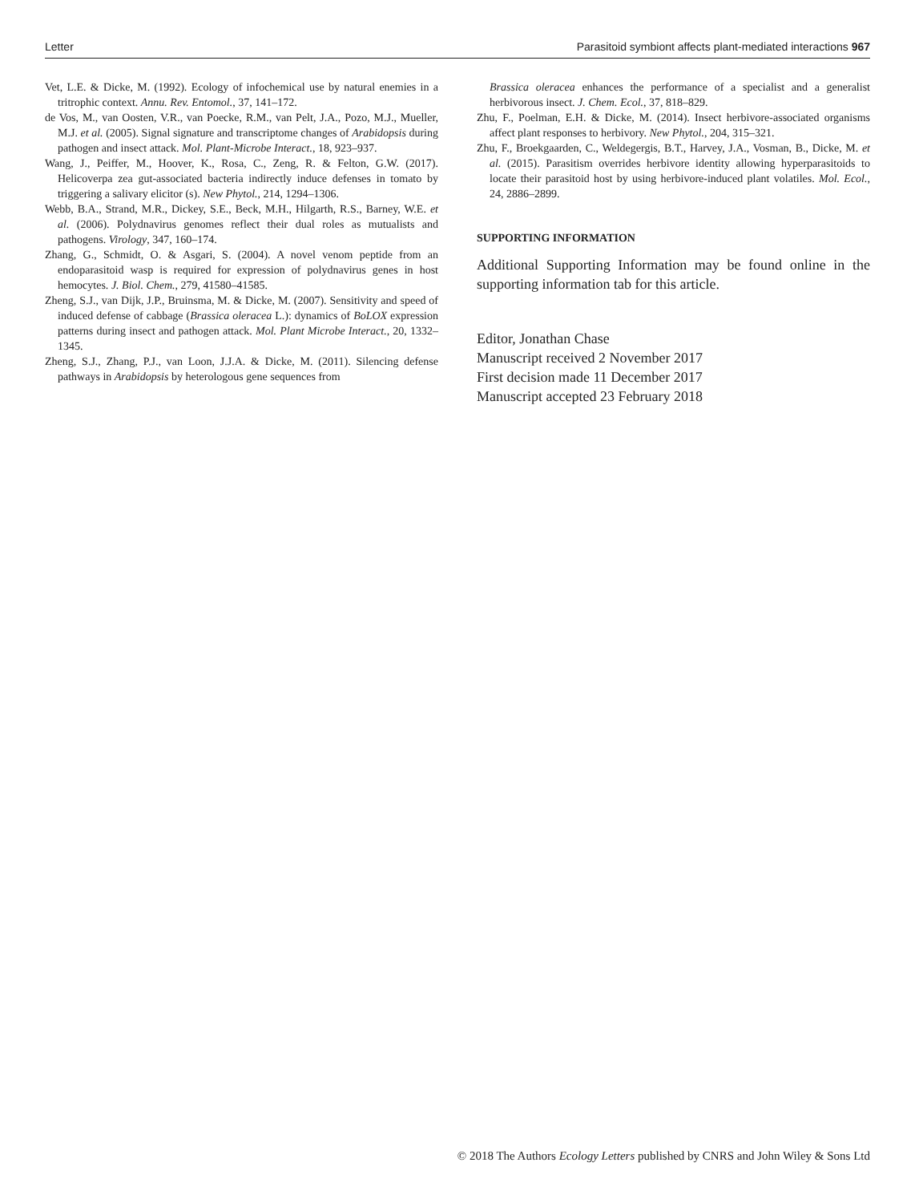Letter Parasitoid symbiont affects plant-mediated interactions 967
Vet, L.E. & Dicke, M. (1992). Ecology of infochemical use by natural enemies in a tritrophic context. Annu. Rev. Entomol., 37, 141–172.
de Vos, M., van Oosten, V.R., van Poecke, R.M., van Pelt, J.A., Pozo, M.J., Mueller, M.J. et al. (2005). Signal signature and transcriptome changes of Arabidopsis during pathogen and insect attack. Mol. Plant-Microbe Interact., 18, 923–937.
Wang, J., Peiffer, M., Hoover, K., Rosa, C., Zeng, R. & Felton, G.W. (2017). Helicoverpa zea gut-associated bacteria indirectly induce defenses in tomato by triggering a salivary elicitor (s). New Phytol., 214, 1294–1306.
Webb, B.A., Strand, M.R., Dickey, S.E., Beck, M.H., Hilgarth, R.S., Barney, W.E. et al. (2006). Polydnavirus genomes reflect their dual roles as mutualists and pathogens. Virology, 347, 160–174.
Zhang, G., Schmidt, O. & Asgari, S. (2004). A novel venom peptide from an endoparasitoid wasp is required for expression of polydnavirus genes in host hemocytes. J. Biol. Chem., 279, 41580–41585.
Zheng, S.J., van Dijk, J.P., Bruinsma, M. & Dicke, M. (2007). Sensitivity and speed of induced defense of cabbage (Brassica oleracea L.): dynamics of BoLOX expression patterns during insect and pathogen attack. Mol. Plant Microbe Interact., 20, 1332–1345.
Zheng, S.J., Zhang, P.J., van Loon, J.J.A. & Dicke, M. (2011). Silencing defense pathways in Arabidopsis by heterologous gene sequences from
Brassica oleracea enhances the performance of a specialist and a generalist herbivorous insect. J. Chem. Ecol., 37, 818–829.
Zhu, F., Poelman, E.H. & Dicke, M. (2014). Insect herbivore-associated organisms affect plant responses to herbivory. New Phytol., 204, 315–321.
Zhu, F., Broekgaarden, C., Weldegergis, B.T., Harvey, J.A., Vosman, B., Dicke, M. et al. (2015). Parasitism overrides herbivore identity allowing hyperparasitoids to locate their parasitoid host by using herbivore-induced plant volatiles. Mol. Ecol., 24, 2886–2899.
SUPPORTING INFORMATION
Additional Supporting Information may be found online in the supporting information tab for this article.
Editor, Jonathan Chase
Manuscript received 2 November 2017
First decision made 11 December 2017
Manuscript accepted 23 February 2018
© 2018 The Authors Ecology Letters published by CNRS and John Wiley & Sons Ltd